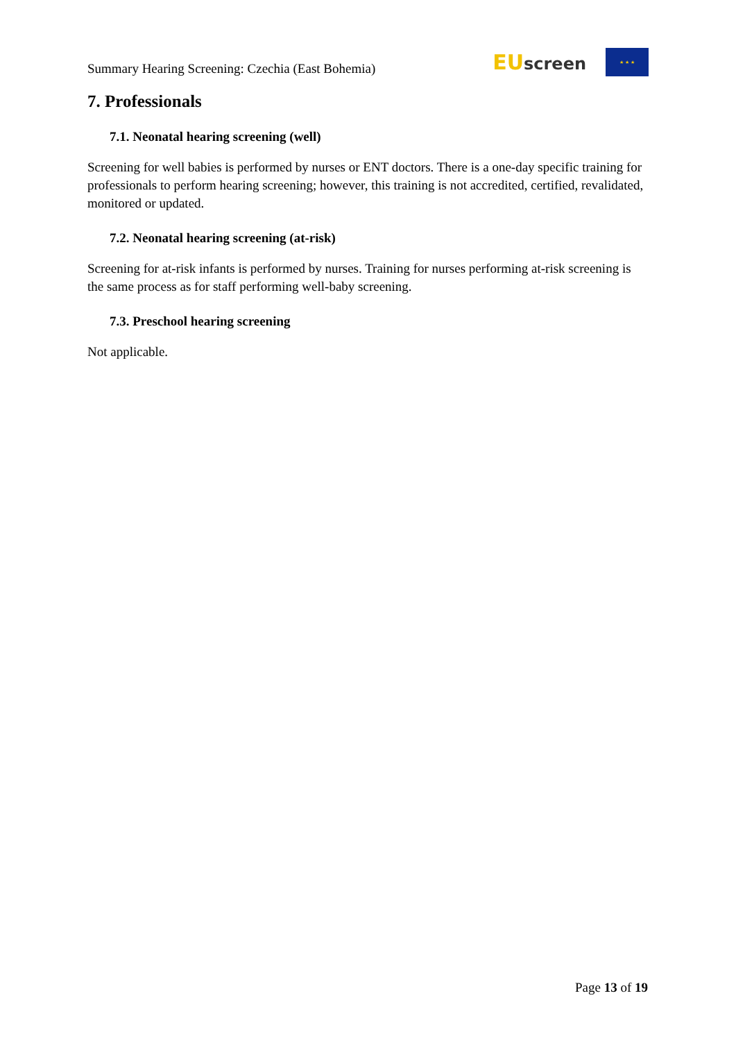Summary Hearing Screening: Czechia (East Bohemia)
EU screen
★ ★ ★
7. Professionals
7.1. Neonatal hearing screening (well)
Screening for well babies is performed by nurses or ENT doctors. There is a one-day specific training for professionals to perform hearing screening; however, this training is not accredited, certified, revalidated, monitored or updated.
7.2. Neonatal hearing screening (at-risk)
Screening for at-risk infants is performed by nurses. Training for nurses performing at-risk screening is the same process as for staff performing well-baby screening.
7.3. Preschool hearing screening
Not applicable.
Page 13 of 19